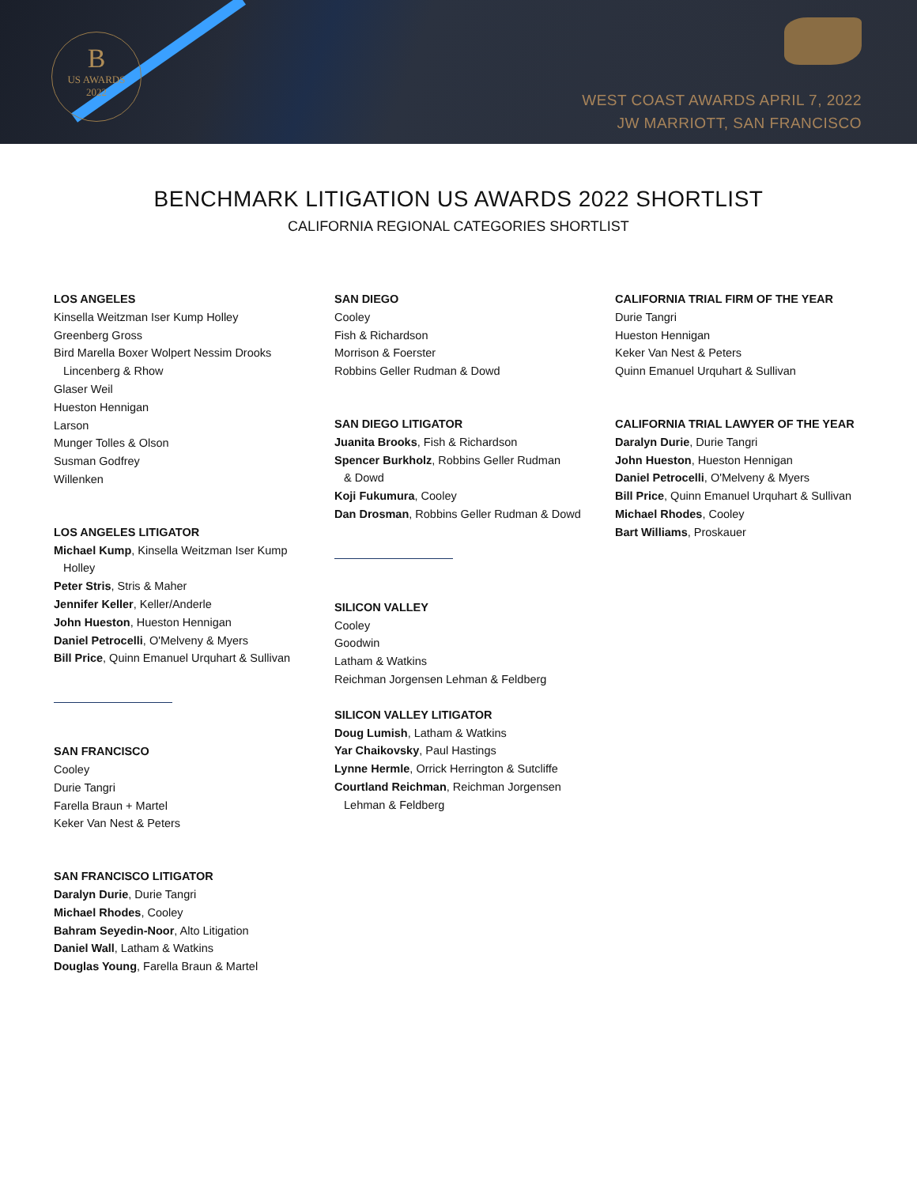B
US AWARDS
2022
WEST COAST AWARDS APRIL 7, 2022
JW MARRIOTT, SAN FRANCISCO
BENCHMARK LITIGATION US AWARDS 2022 SHORTLIST
CALIFORNIA REGIONAL CATEGORIES SHORTLIST
LOS ANGELES
Kinsella Weitzman Iser Kump Holley
Greenberg Gross
Bird Marella Boxer Wolpert Nessim Drooks
Lincenberg & Rhow
Glaser Weil
Hueston Hennigan
Larson
Munger Tolles & Olson
Susman Godfrey
Willenken
LOS ANGELES LITIGATOR
Michael Kump, Kinsella Weitzman Iser Kump
Holley
Peter Stris, Stris & Maher
Jennifer Keller, Keller/Anderle
John Hueston, Hueston Hennigan
Daniel Petrocelli, O'Melveny & Myers
Bill Price, Quinn Emanuel Urquhart & Sullivan
SAN FRANCISCO
Cooley
Durie Tangri
Farella Braun + Martel
Keker Van Nest & Peters
SAN FRANCISCO LITIGATOR
Daralyn Durie, Durie Tangri
Michael Rhodes, Cooley
Bahram Seyedin-Noor, Alto Litigation
Daniel Wall, Latham & Watkins
Douglas Young, Farella Braun & Martel
SAN DIEGO
Cooley
Fish & Richardson
Morrison & Foerster
Robbins Geller Rudman & Dowd
SAN DIEGO LITIGATOR
Juanita Brooks, Fish & Richardson
Spencer Burkholz, Robbins Geller Rudman
& Dowd
Koji Fukumura, Cooley
Dan Drosman, Robbins Geller Rudman & Dowd
SILICON VALLEY
Cooley
Goodwin
Latham & Watkins
Reichman Jorgensen Lehman & Feldberg
SILICON VALLEY LITIGATOR
Doug Lumish, Latham & Watkins
Yar Chaikovsky, Paul Hastings
Lynne Hermle, Orrick Herrington & Sutcliffe
Courtland Reichman, Reichman Jorgensen
Lehman & Feldberg
CALIFORNIA TRIAL FIRM OF THE YEAR
Durie Tangri
Hueston Hennigan
Keker Van Nest & Peters
Quinn Emanuel Urquhart & Sullivan
CALIFORNIA TRIAL LAWYER OF THE YEAR
Daralyn Durie, Durie Tangri
John Hueston, Hueston Hennigan
Daniel Petrocelli, O'Melveny & Myers
Bill Price, Quinn Emanuel Urquhart & Sullivan
Michael Rhodes, Cooley
Bart Williams, Proskauer